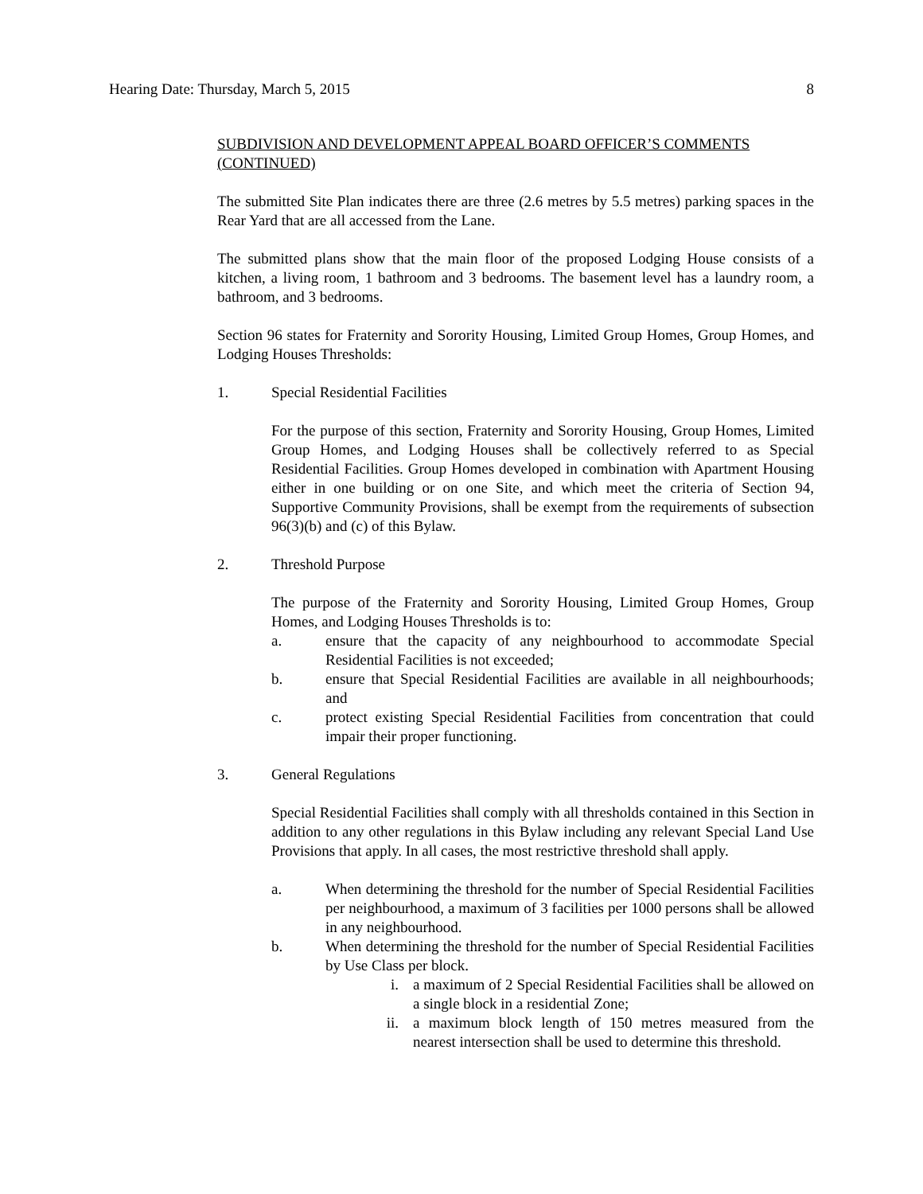Hearing Date: Thursday, March 5, 2015 8
SUBDIVISION AND DEVELOPMENT APPEAL BOARD OFFICER’S COMMENTS (CONTINUED)
The submitted Site Plan indicates there are three (2.6 metres by 5.5 metres) parking spaces in the Rear Yard that are all accessed from the Lane.
The submitted plans show that the main floor of the proposed Lodging House consists of a kitchen, a living room, 1 bathroom and 3 bedrooms. The basement level has a laundry room, a bathroom, and 3 bedrooms.
Section 96 states for Fraternity and Sorority Housing, Limited Group Homes, Group Homes, and Lodging Houses Thresholds:
1. Special Residential Facilities
For the purpose of this section, Fraternity and Sorority Housing, Group Homes, Limited Group Homes, and Lodging Houses shall be collectively referred to as Special Residential Facilities. Group Homes developed in combination with Apartment Housing either in one building or on one Site, and which meet the criteria of Section 94, Supportive Community Provisions, shall be exempt from the requirements of subsection 96(3)(b) and (c) of this Bylaw.
2. Threshold Purpose
The purpose of the Fraternity and Sorority Housing, Limited Group Homes, Group Homes, and Lodging Houses Thresholds is to:
a. ensure that the capacity of any neighbourhood to accommodate Special Residential Facilities is not exceeded;
b. ensure that Special Residential Facilities are available in all neighbourhoods; and
c. protect existing Special Residential Facilities from concentration that could impair their proper functioning.
3. General Regulations
Special Residential Facilities shall comply with all thresholds contained in this Section in addition to any other regulations in this Bylaw including any relevant Special Land Use Provisions that apply. In all cases, the most restrictive threshold shall apply.
a. When determining the threshold for the number of Special Residential Facilities per neighbourhood, a maximum of 3 facilities per 1000 persons shall be allowed in any neighbourhood.
b. When determining the threshold for the number of Special Residential Facilities by Use Class per block.
i. a maximum of 2 Special Residential Facilities shall be allowed on a single block in a residential Zone;
ii. a maximum block length of 150 metres measured from the nearest intersection shall be used to determine this threshold.